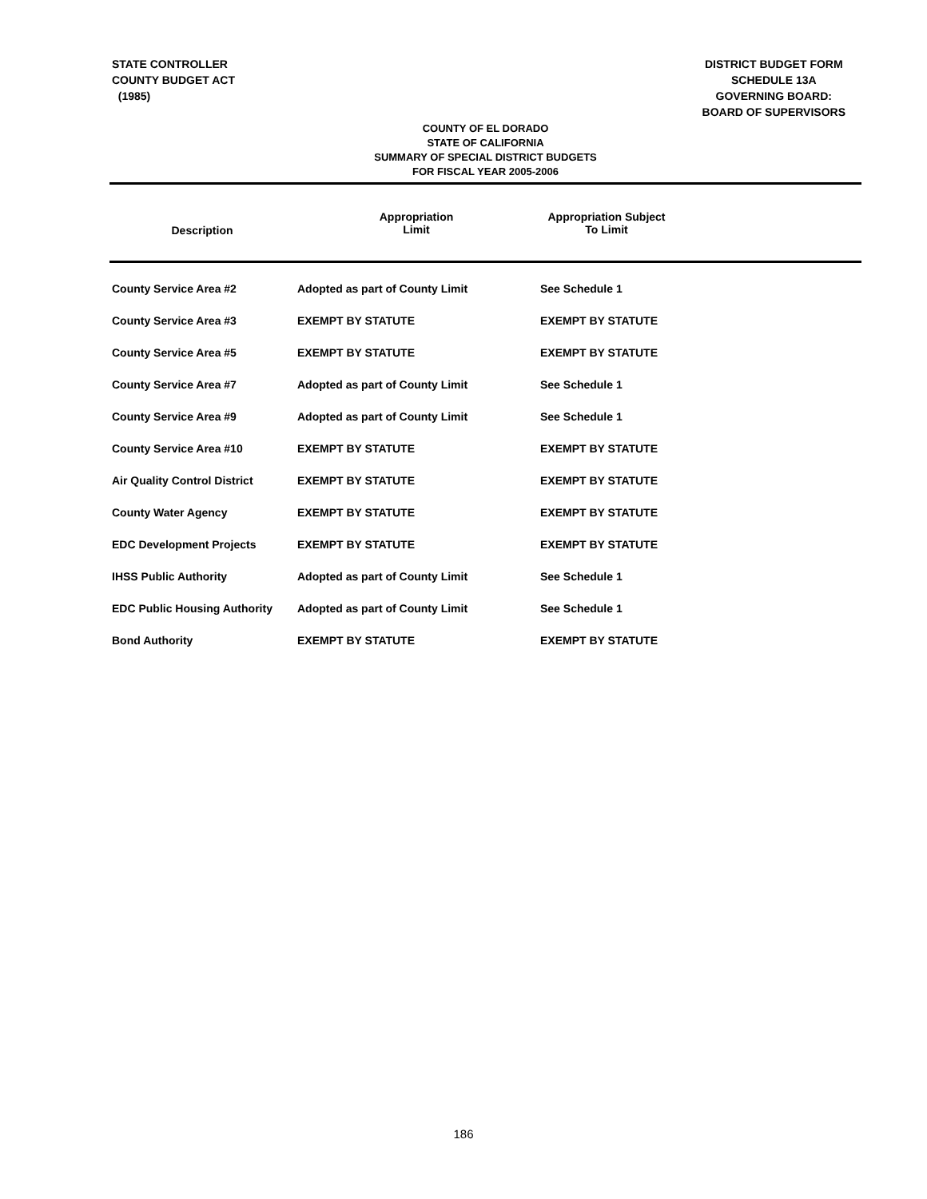STATE CONTROLLER
COUNTY BUDGET ACT
(1985)
DISTRICT BUDGET FORM
SCHEDULE 13A
GOVERNING BOARD:
BOARD OF SUPERVISORS
COUNTY OF EL DORADO
STATE OF CALIFORNIA
SUMMARY OF SPECIAL DISTRICT BUDGETS
FOR FISCAL YEAR 2005-2006
| Description | Appropriation Limit | Appropriation Subject To Limit | |
| --- | --- | --- | --- |
| County Service Area #2 | Adopted as part of County Limit | See Schedule 1 | |
| County Service Area #3 | EXEMPT BY STATUTE | EXEMPT BY STATUTE | |
| County Service Area #5 | EXEMPT BY STATUTE | EXEMPT BY STATUTE | |
| County Service Area #7 | Adopted as part of County Limit | See Schedule 1 | |
| County Service Area #9 | Adopted as part of County Limit | See Schedule 1 | |
| County Service Area #10 | EXEMPT BY STATUTE | EXEMPT BY STATUTE | |
| Air Quality Control District | EXEMPT BY STATUTE | EXEMPT BY STATUTE | |
| County Water Agency | EXEMPT BY STATUTE | EXEMPT BY STATUTE | |
| EDC Development Projects | EXEMPT BY STATUTE | EXEMPT BY STATUTE | |
| IHSS Public Authority | Adopted as part of County Limit | See Schedule 1 | |
| EDC Public Housing Authority | Adopted as part of County Limit | See Schedule 1 | |
| Bond Authority | EXEMPT BY STATUTE | EXEMPT BY STATUTE | |
186